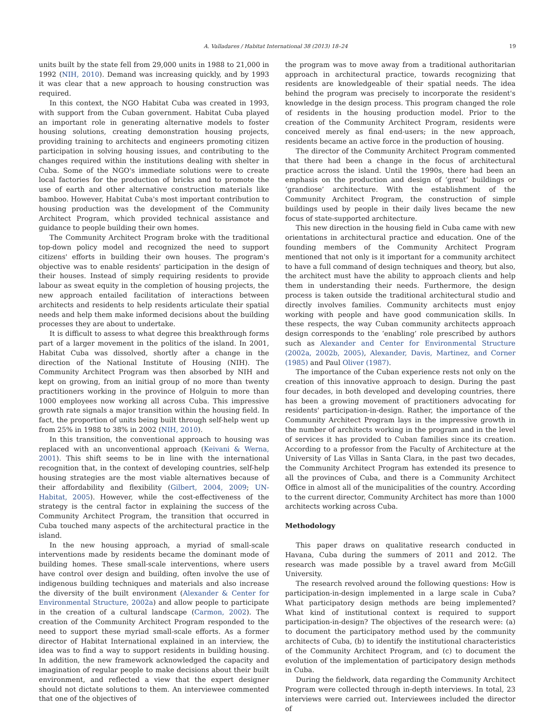A. Valladares / Habitat International 38 (2013) 18–24 19
units built by the state fell from 29,000 units in 1988 to 21,000 in 1992 (NIH, 2010). Demand was increasing quickly, and by 1993 it was clear that a new approach to housing construction was required.
In this context, the NGO Habitat Cuba was created in 1993, with support from the Cuban government. Habitat Cuba played an important role in generating alternative models to foster housing solutions, creating demonstration housing projects, providing training to architects and engineers promoting citizen participation in solving housing issues, and contributing to the changes required within the institutions dealing with shelter in Cuba. Some of the NGO's immediate solutions were to create local factories for the production of bricks and to promote the use of earth and other alternative construction materials like bamboo. However, Habitat Cuba's most important contribution to housing production was the development of the Community Architect Program, which provided technical assistance and guidance to people building their own homes.
The Community Architect Program broke with the traditional top-down policy model and recognized the need to support citizens' efforts in building their own houses. The program's objective was to enable residents' participation in the design of their houses. Instead of simply requiring residents to provide labour as sweat equity in the completion of housing projects, the new approach entailed facilitation of interactions between architects and residents to help residents articulate their spatial needs and help them make informed decisions about the building processes they are about to undertake.
It is difficult to assess to what degree this breakthrough forms part of a larger movement in the politics of the island. In 2001, Habitat Cuba was dissolved, shortly after a change in the direction of the National Institute of Housing (NIH). The Community Architect Program was then absorbed by NIH and kept on growing, from an initial group of no more than twenty practitioners working in the province of Holguin to more than 1000 employees now working all across Cuba. This impressive growth rate signals a major transition within the housing field. In fact, the proportion of units being built through self-help went up from 25% in 1988 to 38% in 2002 (NIH, 2010).
In this transition, the conventional approach to housing was replaced with an unconventional approach (Keivani & Werna, 2001). This shift seems to be in line with the international recognition that, in the context of developing countries, self-help housing strategies are the most viable alternatives because of their affordability and flexibility (Gilbert, 2004, 2009; UN-Habitat, 2005). However, while the cost-effectiveness of the strategy is the central factor in explaining the success of the Community Architect Program, the transition that occurred in Cuba touched many aspects of the architectural practice in the island.
In the new housing approach, a myriad of small-scale interventions made by residents became the dominant mode of building homes. These small-scale interventions, where users have control over design and building, often involve the use of indigenous building techniques and materials and also increase the diversity of the built environment (Alexander & Center for Environmental Structure, 2002a) and allow people to participate in the creation of a cultural landscape (Carmon, 2002). The creation of the Community Architect Program responded to the need to support these myriad small-scale efforts. As a former director of Habitat International explained in an interview, the idea was to find a way to support residents in building housing. In addition, the new framework acknowledged the capacity and imagination of regular people to make decisions about their built environment, and reflected a view that the expert designer should not dictate solutions to them. An interviewee commented that one of the objectives of
the program was to move away from a traditional authoritarian approach in architectural practice, towards recognizing that residents are knowledgeable of their spatial needs. The idea behind the program was precisely to incorporate the resident's knowledge in the design process. This program changed the role of residents in the housing production model. Prior to the creation of the Community Architect Program, residents were conceived merely as final end-users; in the new approach, residents became an active force in the production of housing.
The director of the Community Architect Program commented that there had been a change in the focus of architectural practice across the island. Until the 1990s, there had been an emphasis on the production and design of ‘great’ buildings or ‘grandiose’ architecture. With the establishment of the Community Architect Program, the construction of simple buildings used by people in their daily lives became the new focus of state-supported architecture.
This new direction in the housing field in Cuba came with new orientations in architectural practice and education. One of the founding members of the Community Architect Program mentioned that not only is it important for a community architect to have a full command of design techniques and theory, but also, the architect must have the ability to approach clients and help them in understanding their needs. Furthermore, the design process is taken outside the traditional architectural studio and directly involves families. Community architects must enjoy working with people and have good communication skills. In these respects, the way Cuban community architects approach design corresponds to the ‘enabling’ role prescribed by authors such as Alexander and Center for Environmental Structure (2002a, 2002b, 2005), Alexander, Davis, Martinez, and Corner (1985) and Paul Oliver (1987).
The importance of the Cuban experience rests not only on the creation of this innovative approach to design. During the past four decades, in both developed and developing countries, there has been a growing movement of practitioners advocating for residents' participation-in-design. Rather, the importance of the Community Architect Program lays in the impressive growth in the number of architects working in the program and in the level of services it has provided to Cuban families since its creation. According to a professor from the Faculty of Architecture at the University of Las Villas in Santa Clara, in the past two decades, the Community Architect Program has extended its presence to all the provinces of Cuba, and there is a Community Architect Office in almost all of the municipalities of the country. According to the current director, Community Architect has more than 1000 architects working across Cuba.
Methodology
This paper draws on qualitative research conducted in Havana, Cuba during the summers of 2011 and 2012. The research was made possible by a travel award from McGill University.
The research revolved around the following questions: How is participation-in-design implemented in a large scale in Cuba? What participatory design methods are being implemented? What kind of institutional context is required to support participation-in-design? The objectives of the research were: (a) to document the participatory method used by the community architects of Cuba, (b) to identify the institutional characteristics of the Community Architect Program, and (c) to document the evolution of the implementation of participatory design methods in Cuba.
During the fieldwork, data regarding the Community Architect Program were collected through in-depth interviews. In total, 23 interviews were carried out. Interviewees included the director of